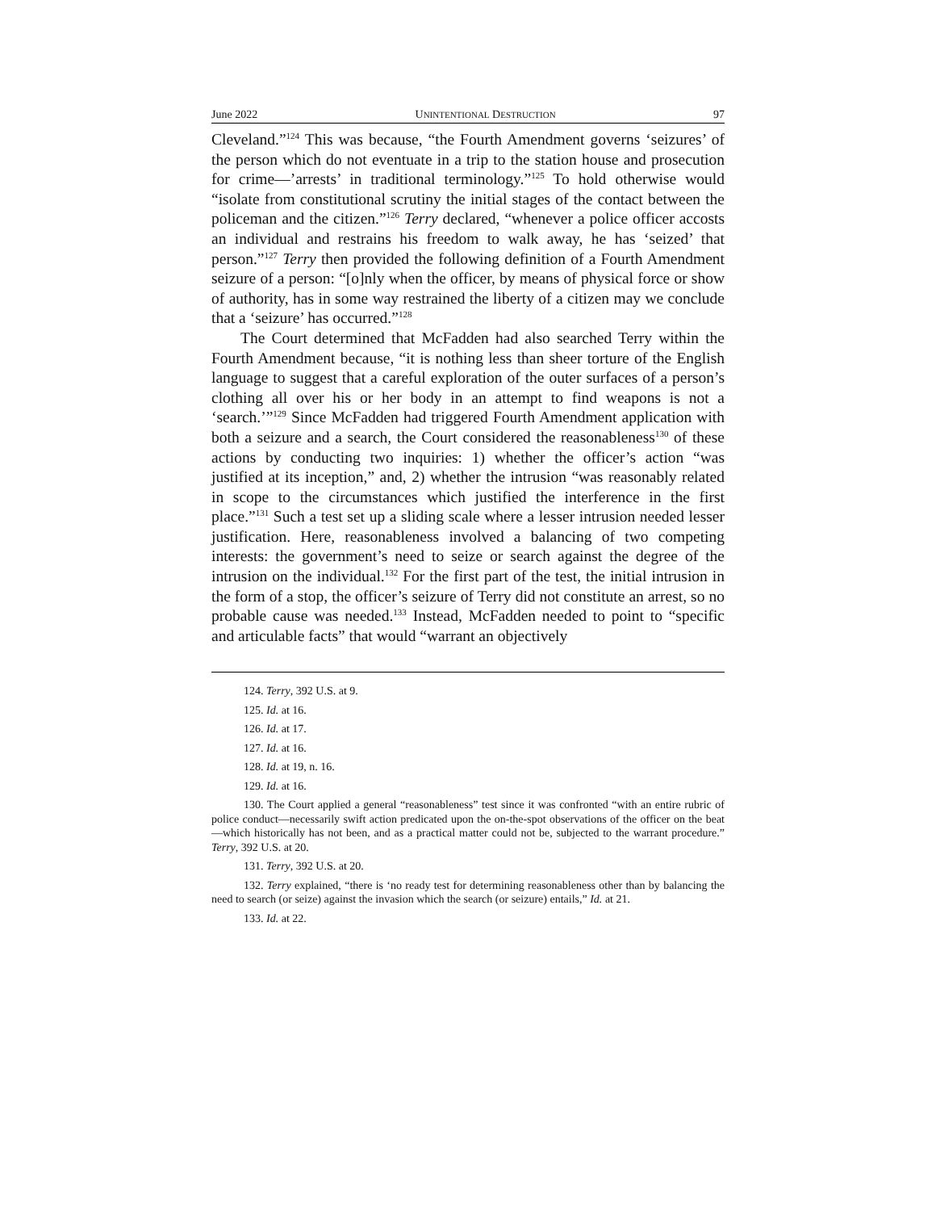June 2022 UNINTENTIONAL DESTRUCTION 97
Cleveland.”<sup>124</sup> This was because, “the Fourth Amendment governs ‘seizures’ of the person which do not eventuate in a trip to the station house and prosecution for crime—’arrests’ in traditional terminology.”<sup>125</sup> To hold otherwise would “isolate from constitutional scrutiny the initial stages of the contact between the policeman and the citizen.”<sup>126</sup> Terry declared, “whenever a police officer accosts an individual and restrains his freedom to walk away, he has ‘seized’ that person.”<sup>127</sup> Terry then provided the following definition of a Fourth Amendment seizure of a person: “[o]nly when the officer, by means of physical force or show of authority, has in some way restrained the liberty of a citizen may we conclude that a ‘seizure’ has occurred.”<sup>128</sup>
The Court determined that McFadden had also searched Terry within the Fourth Amendment because, “it is nothing less than sheer torture of the English language to suggest that a careful exploration of the outer surfaces of a person’s clothing all over his or her body in an attempt to find weapons is not a ‘search.’”<sup>129</sup> Since McFadden had triggered Fourth Amendment application with both a seizure and a search, the Court considered the reasonableness<sup>130</sup> of these actions by conducting two inquiries: 1) whether the officer’s action “was justified at its inception,” and, 2) whether the intrusion “was reasonably related in scope to the circumstances which justified the interference in the first place.”<sup>131</sup> Such a test set up a sliding scale where a lesser intrusion needed lesser justification. Here, reasonableness involved a balancing of two competing interests: the government’s need to seize or search against the degree of the intrusion on the individual.<sup>132</sup> For the first part of the test, the initial intrusion in the form of a stop, the officer’s seizure of Terry did not constitute an arrest, so no probable cause was needed.<sup>133</sup> Instead, McFadden needed to point to “specific and articulable facts” that would “warrant an objectively
124. Terry, 392 U.S. at 9.
125. Id. at 16.
126. Id. at 17.
127. Id. at 16.
128. Id. at 19, n. 16.
129. Id. at 16.
130. The Court applied a general “reasonableness” test since it was confronted “with an entire rubric of police conduct—necessarily swift action predicated upon the on-the-spot observations of the officer on the beat—which historically has not been, and as a practical matter could not be, subjected to the warrant procedure.” Terry, 392 U.S. at 20.
131. Terry, 392 U.S. at 20.
132. Terry explained, “there is ‘no ready test for determining reasonableness other than by balancing the need to search (or seize) against the invasion which the search (or seizure) entails,” Id. at 21.
133. Id. at 22.